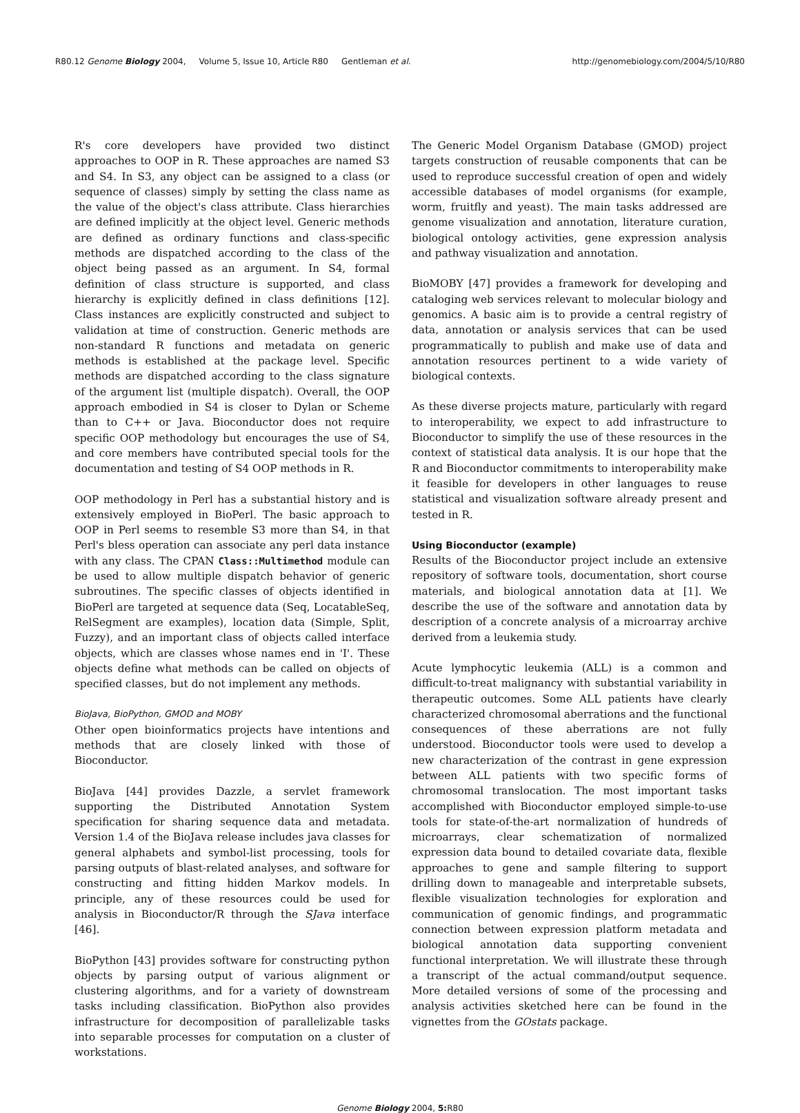R80.12 Genome Biology 2004, Volume 5, Issue 10, Article R80 Gentleman et al. http://genomebiology.com/2004/5/10/R80
R's core developers have provided two distinct approaches to OOP in R. These approaches are named S3 and S4. In S3, any object can be assigned to a class (or sequence of classes) simply by setting the class name as the value of the object's class attribute. Class hierarchies are defined implicitly at the object level. Generic methods are defined as ordinary functions and class-specific methods are dispatched according to the class of the object being passed as an argument. In S4, formal definition of class structure is supported, and class hierarchy is explicitly defined in class definitions [12]. Class instances are explicitly constructed and subject to validation at time of construction. Generic methods are non-standard R functions and metadata on generic methods is established at the package level. Specific methods are dispatched according to the class signature of the argument list (multiple dispatch). Overall, the OOP approach embodied in S4 is closer to Dylan or Scheme than to C++ or Java. Bioconductor does not require specific OOP methodology but encourages the use of S4, and core members have contributed special tools for the documentation and testing of S4 OOP methods in R.
OOP methodology in Perl has a substantial history and is extensively employed in BioPerl. The basic approach to OOP in Perl seems to resemble S3 more than S4, in that Perl's bless operation can associate any perl data instance with any class. The CPAN Class::Multimethod module can be used to allow multiple dispatch behavior of generic subroutines. The specific classes of objects identified in BioPerl are targeted at sequence data (Seq, LocatableSeq, RelSegment are examples), location data (Simple, Split, Fuzzy), and an important class of objects called interface objects, which are classes whose names end in 'I'. These objects define what methods can be called on objects of specified classes, but do not implement any methods.
BioJava, BioPython, GMOD and MOBY
Other open bioinformatics projects have intentions and methods that are closely linked with those of Bioconductor.
BioJava [44] provides Dazzle, a servlet framework supporting the Distributed Annotation System specification for sharing sequence data and metadata. Version 1.4 of the BioJava release includes java classes for general alphabets and symbol-list processing, tools for parsing outputs of blast-related analyses, and software for constructing and fitting hidden Markov models. In principle, any of these resources could be used for analysis in Bioconductor/R through the SJava interface [46].
BioPython [43] provides software for constructing python objects by parsing output of various alignment or clustering algorithms, and for a variety of downstream tasks including classification. BioPython also provides infrastructure for decomposition of parallelizable tasks into separable processes for computation on a cluster of workstations.
The Generic Model Organism Database (GMOD) project targets construction of reusable components that can be used to reproduce successful creation of open and widely accessible databases of model organisms (for example, worm, fruitfly and yeast). The main tasks addressed are genome visualization and annotation, literature curation, biological ontology activities, gene expression analysis and pathway visualization and annotation.
BioMOBY [47] provides a framework for developing and cataloging web services relevant to molecular biology and genomics. A basic aim is to provide a central registry of data, annotation or analysis services that can be used programmatically to publish and make use of data and annotation resources pertinent to a wide variety of biological contexts.
As these diverse projects mature, particularly with regard to interoperability, we expect to add infrastructure to Bioconductor to simplify the use of these resources in the context of statistical data analysis. It is our hope that the R and Bioconductor commitments to interoperability make it feasible for developers in other languages to reuse statistical and visualization software already present and tested in R.
Using Bioconductor (example)
Results of the Bioconductor project include an extensive repository of software tools, documentation, short course materials, and biological annotation data at [1]. We describe the use of the software and annotation data by description of a concrete analysis of a microarray archive derived from a leukemia study.
Acute lymphocytic leukemia (ALL) is a common and difficult-to-treat malignancy with substantial variability in therapeutic outcomes. Some ALL patients have clearly characterized chromosomal aberrations and the functional consequences of these aberrations are not fully understood. Bioconductor tools were used to develop a new characterization of the contrast in gene expression between ALL patients with two specific forms of chromosomal translocation. The most important tasks accomplished with Bioconductor employed simple-to-use tools for state-of-the-art normalization of hundreds of microarrays, clear schematization of normalized expression data bound to detailed covariate data, flexible approaches to gene and sample filtering to support drilling down to manageable and interpretable subsets, flexible visualization technologies for exploration and communication of genomic findings, and programmatic connection between expression platform metadata and biological annotation data supporting convenient functional interpretation. We will illustrate these through a transcript of the actual command/output sequence. More detailed versions of some of the processing and analysis activities sketched here can be found in the vignettes from the GOstats package.
Genome Biology 2004, 5: R80